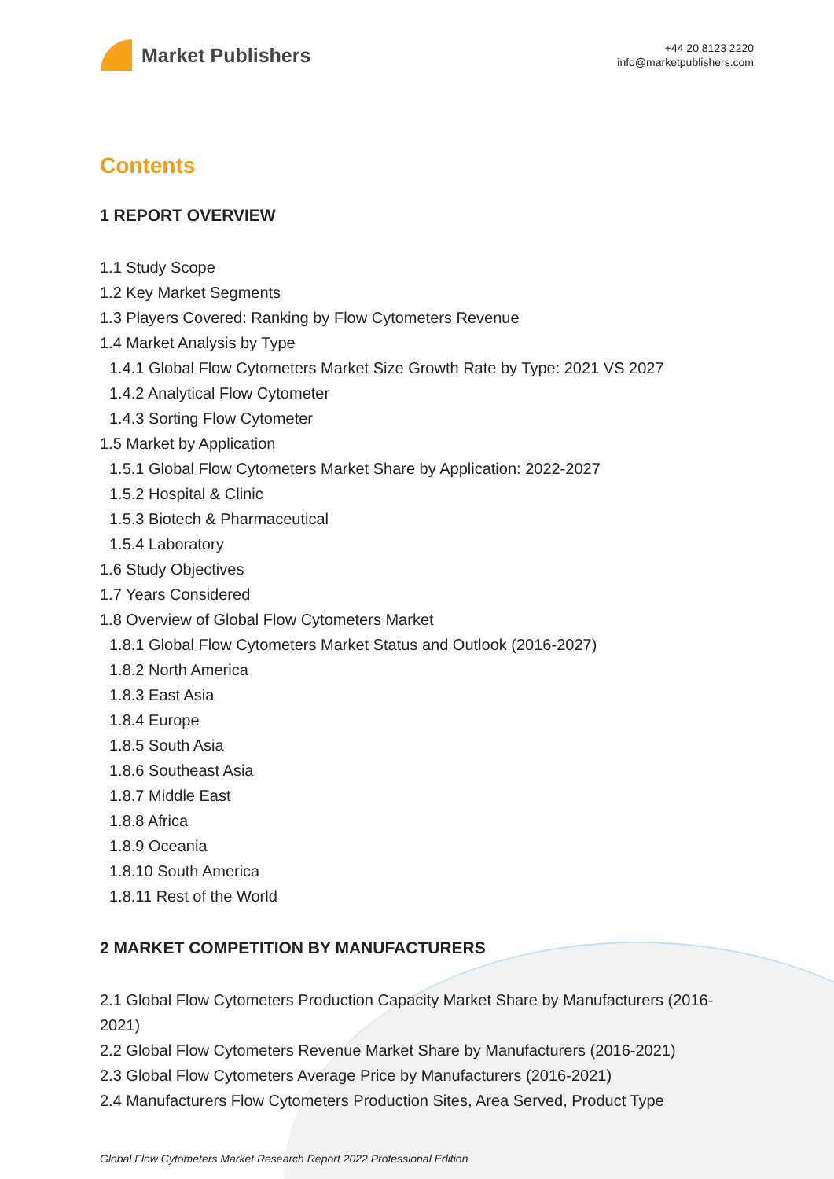Market Publishers
+44 20 8123 2220
info@marketpublishers.com
Contents
1 REPORT OVERVIEW
1.1 Study Scope
1.2 Key Market Segments
1.3 Players Covered: Ranking by Flow Cytometers Revenue
1.4 Market Analysis by Type
1.4.1 Global Flow Cytometers Market Size Growth Rate by Type: 2021 VS 2027
1.4.2 Analytical Flow Cytometer
1.4.3 Sorting Flow Cytometer
1.5 Market by Application
1.5.1 Global Flow Cytometers Market Share by Application: 2022-2027
1.5.2 Hospital & Clinic
1.5.3 Biotech & Pharmaceutical
1.5.4 Laboratory
1.6 Study Objectives
1.7 Years Considered
1.8 Overview of Global Flow Cytometers Market
1.8.1 Global Flow Cytometers Market Status and Outlook (2016-2027)
1.8.2 North America
1.8.3 East Asia
1.8.4 Europe
1.8.5 South Asia
1.8.6 Southeast Asia
1.8.7 Middle East
1.8.8 Africa
1.8.9 Oceania
1.8.10 South America
1.8.11 Rest of the World
2 MARKET COMPETITION BY MANUFACTURERS
2.1 Global Flow Cytometers Production Capacity Market Share by Manufacturers (2016-2021)
2.2 Global Flow Cytometers Revenue Market Share by Manufacturers (2016-2021)
2.3 Global Flow Cytometers Average Price by Manufacturers (2016-2021)
2.4 Manufacturers Flow Cytometers Production Sites, Area Served, Product Type
Global Flow Cytometers Market Research Report 2022 Professional Edition